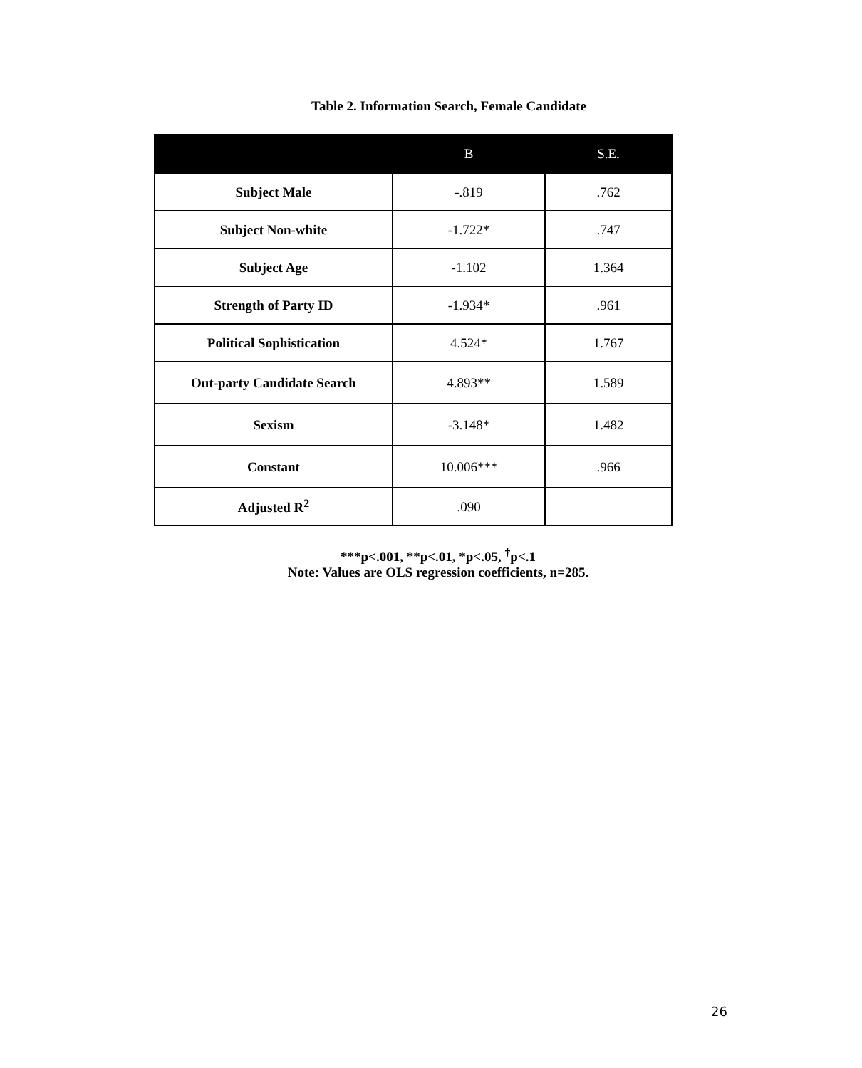Table 2. Information Search, Female Candidate
| | B | S.E. |
| --- | --- | --- |
| Subject Male | -.819 | .762 |
| Subject Non-white | -1.722* | .747 |
| Subject Age | -1.102 | 1.364 |
| Strength of Party ID | -1.934* | .961 |
| Political Sophistication | 4.524* | 1.767 |
| Out-party Candidate Search | 4.893** | 1.589 |
| Sexism | -3.148* | 1.482 |
| Constant | 10.006*** | .966 |
| Adjusted R<sup>2</sup> | .090 | |
***p<.001, **p<.01, *p<.05, <sup>†</sup>p<.1
Note: Values are OLS regression coefficients, n=285.
26